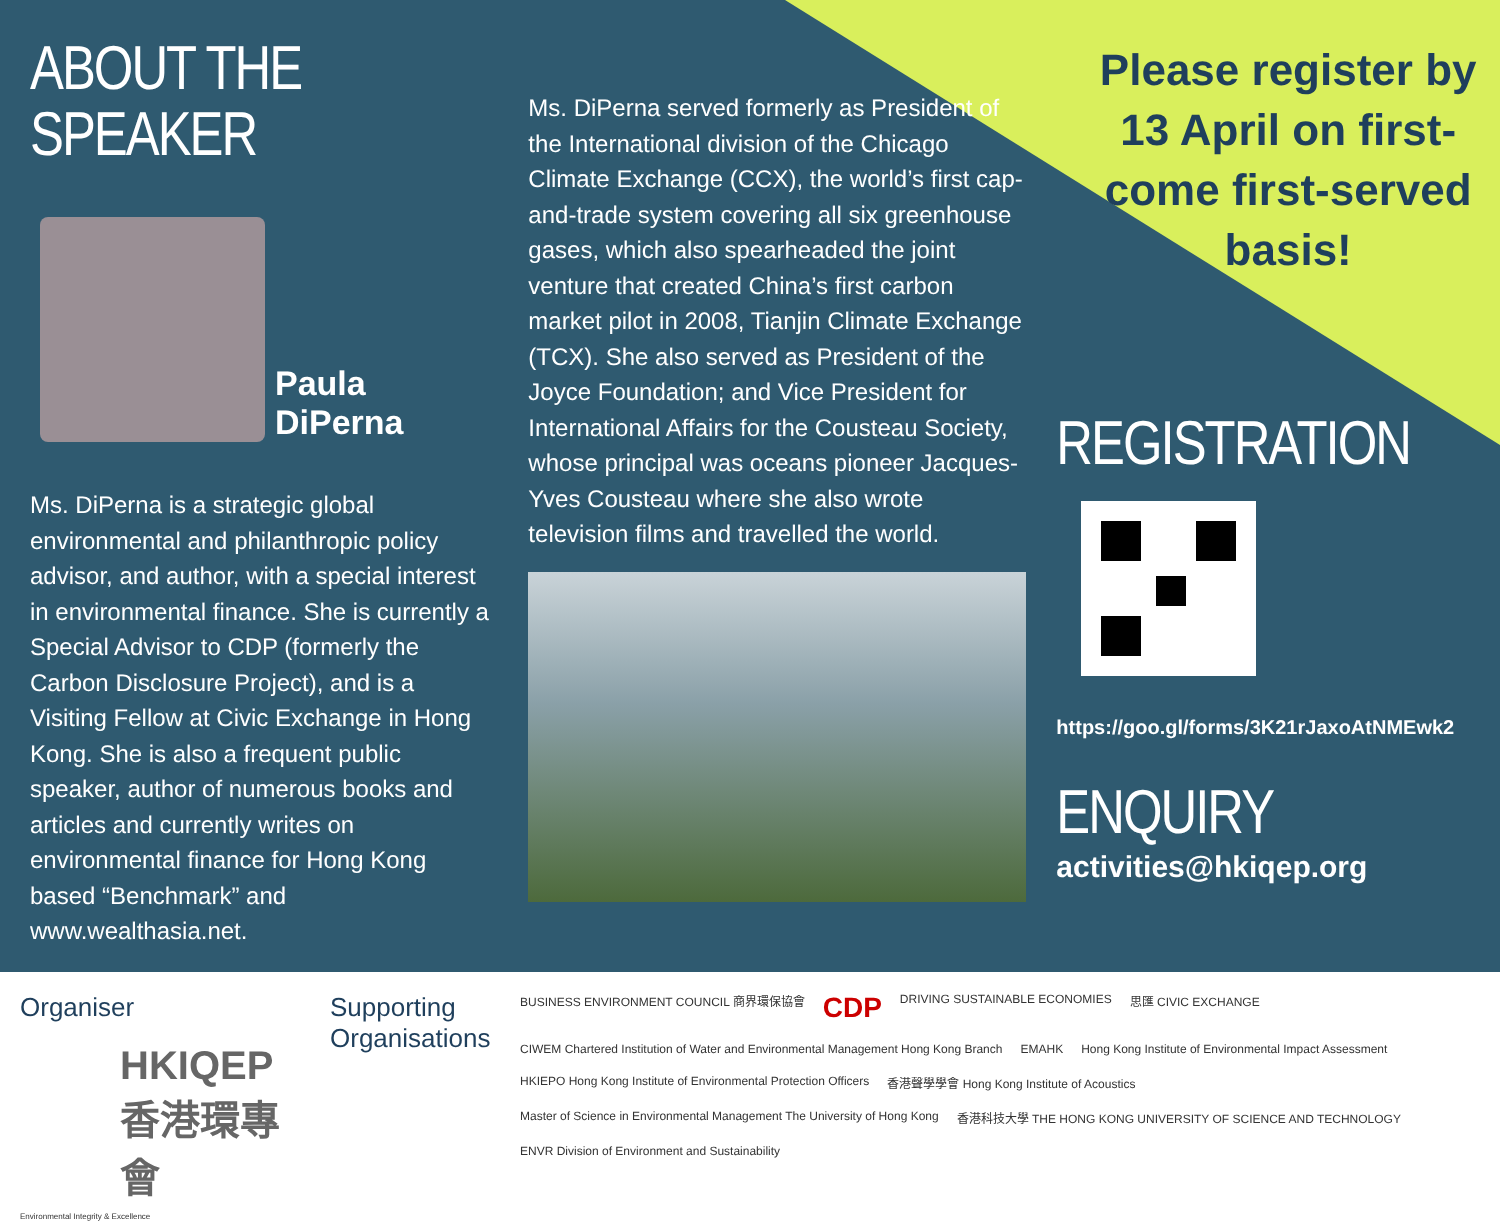ABOUT THE SPEAKER
Paula
DiPerna
Ms. DiPerna is a strategic global environmental and philanthropic policy advisor, and author, with a special interest in environmental finance. She is currently a Special Advisor to CDP (formerly the Carbon Disclosure Project), and is a Visiting Fellow at Civic Exchange in Hong Kong. She is also a frequent public speaker, author of numerous books and articles and currently writes on environmental finance for Hong Kong based “Benchmark” and www.wealthasia.net.
Ms. DiPerna served formerly as President of the International division of the Chicago Climate Exchange (CCX), the world’s first cap-and-trade system covering all six greenhouse gases, which also spearheaded the joint venture that created China’s first carbon market pilot in 2008, Tianjin Climate Exchange (TCX). She also served as President of the Joyce Foundation; and Vice President for International Affairs for the Cousteau Society, whose principal was oceans pioneer Jacques-Yves Cousteau where she also wrote television films and travelled the world.
Please register by 13 April on first-come first-served basis!
REGISTRATION
https://goo.gl/forms/3K21rJaxoAtNMEwk2
ENQUIRY
activities@hkiqep.org
Organiser
HKIQEP
香港環專會
Environmental Integrity & Excellence
Supporting Organisations
BUSINESS ENVIRONMENT COUNCIL 商界環保協會 CDP DRIVING SUSTAINABLE ECONOMIES 思匯 CIVIC EXCHANGE CIWEM Chartered Institution of Water and Environmental Management Hong Kong Branch EMAHK Hong Kong Institute of Environmental Impact Assessment HKIEPO Hong Kong Institute of Environmental Protection Officers 香港聲學學會 Hong Kong Institute of Acoustics Master of Science in Environmental Management The University of Hong Kong 香港科技大學 THE HONG KONG UNIVERSITY OF SCIENCE AND TECHNOLOGY ENVR Division of Environment and Sustainability